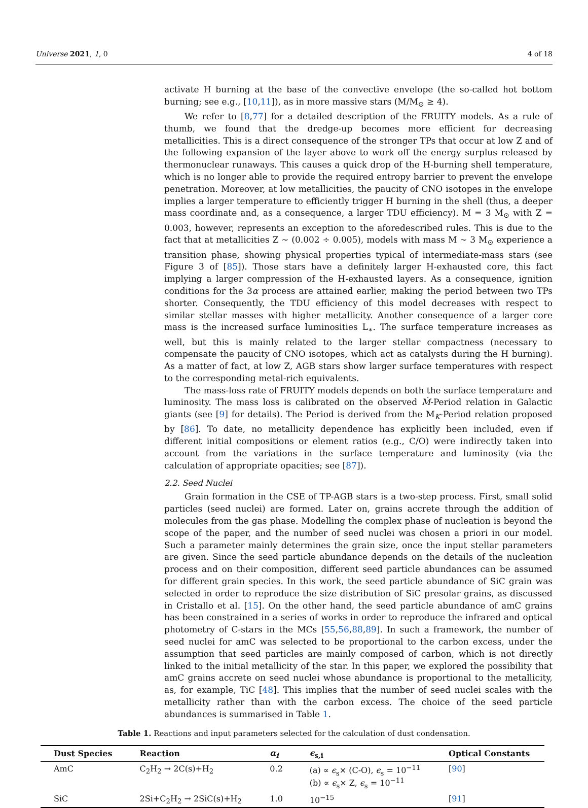Universe 2021, 1, 0 4 of 18
activate H burning at the base of the convective envelope (the so-called hot bottom burning; see e.g., [10,11]), as in more massive stars (M/M<sub>⊙</sub> ≥ 4).
We refer to [8,77] for a detailed description of the FRUITY models. As a rule of thumb, we found that the dredge-up becomes more efficient for decreasing metallicities. This is a direct consequence of the stronger TPs that occur at low Z and of the following expansion of the layer above to work off the energy surplus released by thermonuclear runaways. This causes a quick drop of the H-burning shell temperature, which is no longer able to provide the required entropy barrier to prevent the envelope penetration. Moreover, at low metallicities, the paucity of CNO isotopes in the envelope implies a larger temperature to efficiently trigger H burning in the shell (thus, a deeper mass coordinate and, as a consequence, a larger TDU efficiency). M = 3 M<sub>⊙</sub> with Z = 0.003, however, represents an exception to the aforedescribed rules. This is due to the fact that at metallicities Z ∼ (0.002 ÷ 0.005), models with mass M ∼ 3 M<sub>⊙</sub> experience a transition phase, showing physical properties typical of intermediate-mass stars (see Figure 3 of [85]). Those stars have a definitely larger H-exhausted core, this fact implying a larger compression of the H-exhausted layers. As a consequence, ignition conditions for the 3α process are attained earlier, making the period between two TPs shorter. Consequently, the TDU efficiency of this model decreases with respect to similar stellar masses with higher metallicity. Another consequence of a larger core mass is the increased surface luminosities L<sub>∗</sub>. The surface temperature increases as well, but this is mainly related to the larger stellar compactness (necessary to compensate the paucity of CNO isotopes, which act as catalysts during the H burning). As a matter of fact, at low Z, AGB stars show larger surface temperatures with respect to the corresponding metal-rich equivalents.
The mass-loss rate of FRUITY models depends on both the surface temperature and luminosity. The mass loss is calibrated on the observed Ṁ-Period relation in Galactic giants (see [9] for details). The Period is derived from the M<sub>K</sub>-Period relation proposed by [86]. To date, no metallicity dependence has explicitly been included, even if different initial compositions or element ratios (e.g., C/O) were indirectly taken into account from the variations in the surface temperature and luminosity (via the calculation of appropriate opacities; see [87]).
2.2. Seed Nuclei
Grain formation in the CSE of TP-AGB stars is a two-step process. First, small solid particles (seed nuclei) are formed. Later on, grains accrete through the addition of molecules from the gas phase. Modelling the complex phase of nucleation is beyond the scope of the paper, and the number of seed nuclei was chosen a priori in our model. Such a parameter mainly determines the grain size, once the input stellar parameters are given. Since the seed particle abundance depends on the details of the nucleation process and on their composition, different seed particle abundances can be assumed for different grain species. In this work, the seed particle abundance of SiC grain was selected in order to reproduce the size distribution of SiC presolar grains, as discussed in Cristallo et al. [15]. On the other hand, the seed particle abundance of amC grains has been constrained in a series of works in order to reproduce the infrared and optical photometry of C-stars in the MCs [55,56,88,89]. In such a framework, the number of seed nuclei for amC was selected to be proportional to the carbon excess, under the assumption that seed particles are mainly composed of carbon, which is not directly linked to the initial metallicity of the star. In this paper, we explored the possibility that amC grains accrete on seed nuclei whose abundance is proportional to the metallicity, as, for example, TiC [48]. This implies that the number of seed nuclei scales with the metallicity rather than with the carbon excess. The choice of the seed particle abundances is summarised in Table 1.
Table 1. Reactions and input parameters selected for the calculation of dust condensation.
| Dust Species | Reaction | α<sub>i</sub> | ϵ<sub>s,i</sub> | Optical Constants |
| --- | --- | --- | --- | --- |
| AmC | C<sub>2</sub>H<sub>2</sub> → 2C(s)+H<sub>2</sub> | 0.2 | (a) ∝ ϵ<sub>s</sub>× (C-O), ϵ<sub>s</sub> = 10<sup>−11</sup> (b) ∝ ϵ<sub>s</sub>× Z, ϵ<sub>s</sub> = 10<sup>−11</sup> | [ 90 ] |
| SiC | 2Si+C<sub>2</sub>H<sub>2</sub> → 2SiC(s)+H<sub>2</sub> | 1.0 | 10<sup>−15</sup> | [ 91 ] |